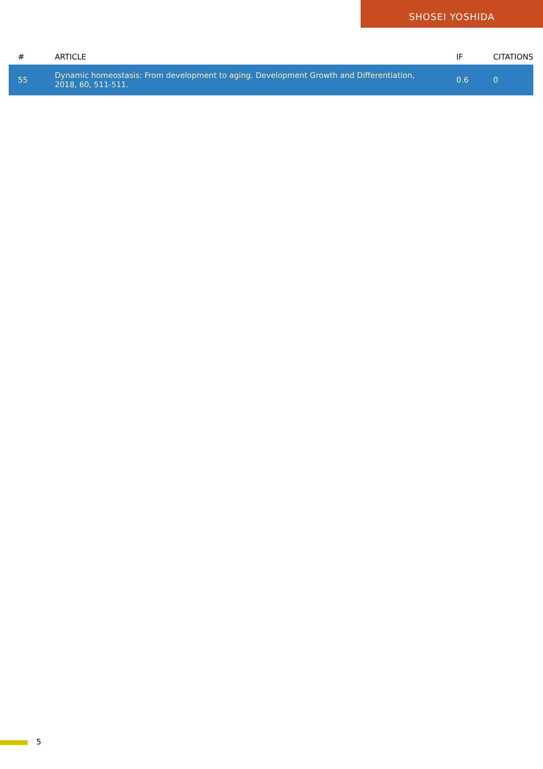SHOSEI YOSHIDA
| # | ARTICLE | IF | CITATIONS |
| --- | --- | --- | --- |
| 55 | Dynamic homeostasis: From development to aging. Development Growth and Differentiation, 2018, 60, 511-511. | 0.6 | 0 |
5